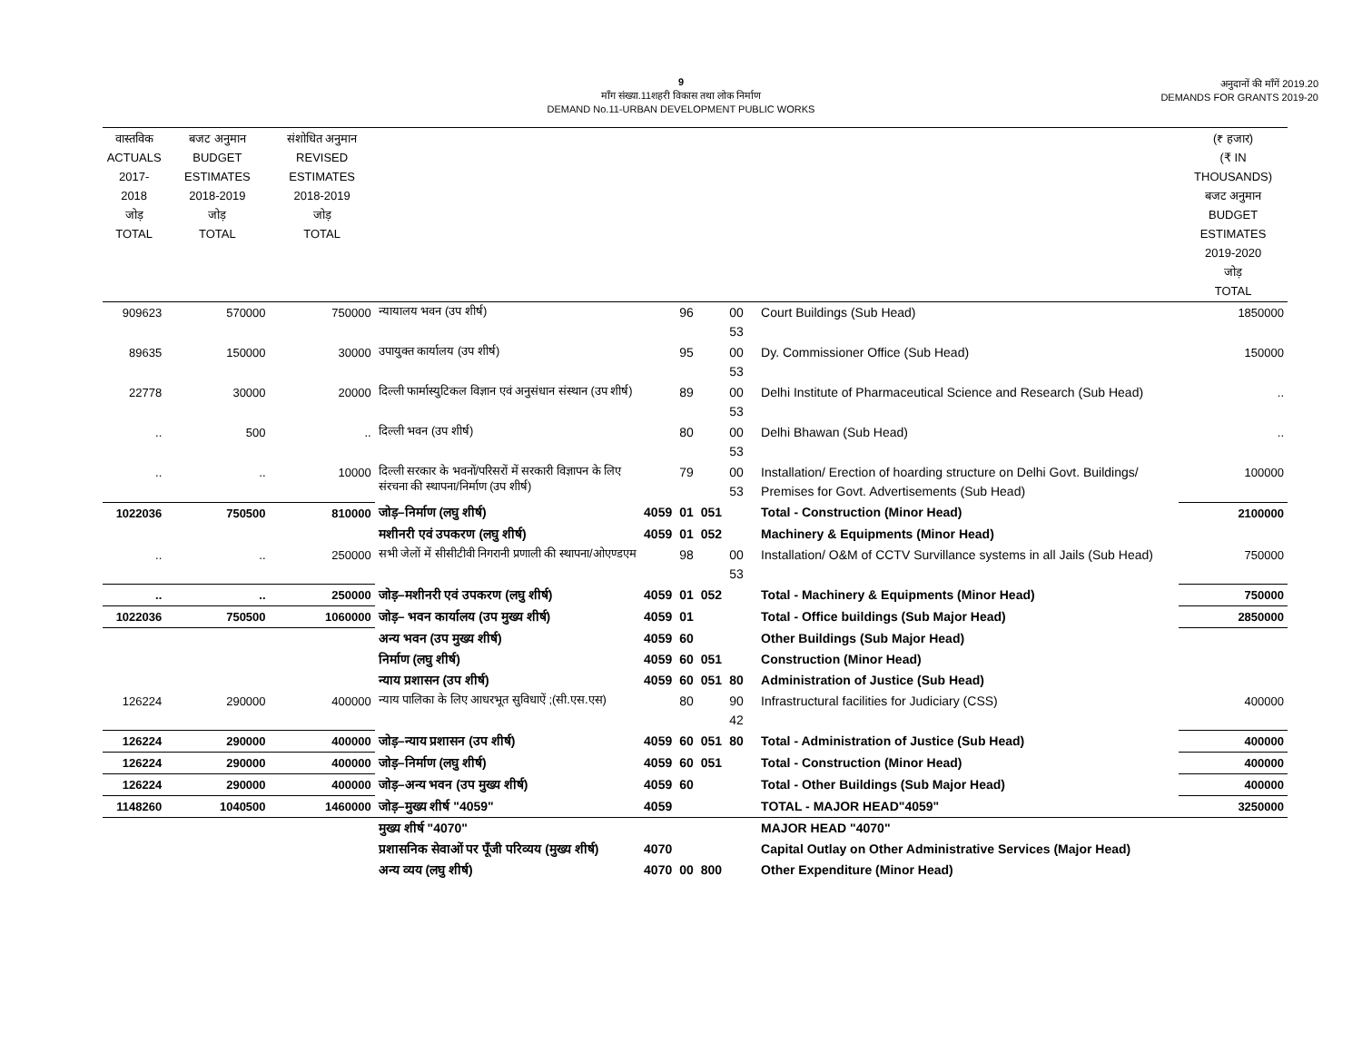9
माँग संख्या.11शहरी विकास तथा लोक निर्माण
DEMAND No.11-URBAN DEVELOPMENT PUBLIC WORKS
अनुदानों की माँगें 2019.20
DEMANDS FOR GRANTS 2019-20
| वास्तविक ACTUALS 2017-2018 जोड़ TOTAL | बजट अनुमान BUDGET ESTIMATES 2018-2019 जोड़ TOTAL | संशोधित अनुमान REVISED ESTIMATES 2018-2019 जोड़ TOTAL | | | | | | | (₹ हजार) (₹ IN THOUSANDS) बजट अनुमान BUDGET ESTIMATES 2019-2020 जोड़ TOTAL |
| 909623 | 570000 | 750000 | न्यायालय भवन (उप शीर्ष) | | 96 | | 00 53 | Court Buildings (Sub Head) | 1850000 |
| 89635 | 150000 | 30000 | उपायुक्त कार्यालय (उप शीर्ष) | | 95 | | 00 53 | Dy. Commissioner Office (Sub Head) | 150000 |
| 22778 | 30000 | 20000 | दिल्ली फार्मास्युटिकल विज्ञान एवं अनुसंधान संस्थान (उप शीर्ष) | | 89 | | 00 53 | Delhi Institute of Pharmaceutical Science and Research (Sub Head) | .. |
| .. | 500 | .. | दिल्ली भवन (उप शीर्ष) | | 80 | | 00 53 | Delhi Bhawan (Sub Head) | .. |
| .. | .. | 10000 | दिल्ली सरकार के भवनों/परिसरों में सरकारी विज्ञापन के लिए संरचना की स्थापना/निर्माण (उप शीर्ष) | | 79 | | 00 53 | Installation/ Erection of hoarding structure on Delhi Govt. Buildings/ Premises for Govt. Advertisements (Sub Head) | 100000 |
| 1022036 | 750500 | 810000 | जोड़–निर्माण (लघु शीर्ष) | 4059 | 01 | 051 | | Total - Construction (Minor Head) | 2100000 |
| | | | मशीनरी एवं उपकरण (लघु शीर्ष) | 4059 | 01 | 052 | | Machinery & Equipments (Minor Head) | |
| .. | .. | 250000 | सभी जेलों में सीसीटीवी निगरानी प्रणाली की स्थापना/ओएण्डएम | | 98 | | 00 53 | Installation/ O&M of CCTV Survillance systems in all Jails (Sub Head) | 750000 |
| .. | .. | 250000 | जोड़–मशीनरी एवं उपकरण (लघु शीर्ष) | 4059 | 01 | 052 | | Total - Machinery & Equipments (Minor Head) | 750000 |
| 1022036 | 750500 | 1060000 | जोड़– भवन कार्यालय (उप मुख्य शीर्ष) | 4059 | 01 | | | Total - Office buildings (Sub Major Head) | 2850000 |
| | | | अन्य भवन (उप मुख्य शीर्ष) | 4059 | 60 | | | Other Buildings (Sub Major Head) | |
| | | | निर्माण (लघु शीर्ष) | 4059 | 60 | 051 | | Construction (Minor Head) | |
| | | | न्याय प्रशासन (उप शीर्ष) | 4059 | 60 | 051 | 80 | Administration of Justice (Sub Head) | |
| 126224 | 290000 | 400000 | न्याय पालिका के लिए आधरभूत सुविधाऐं ;(सी.एस.एस) | | 80 | | 90 42 | Infrastructural facilities for Judiciary (CSS) | 400000 |
| 126224 | 290000 | 400000 | जोड़–न्याय प्रशासन (उप शीर्ष) | 4059 | 60 | 051 | 80 | Total - Administration of Justice (Sub Head) | 400000 |
| 126224 | 290000 | 400000 | जोड़–निर्माण (लघु शीर्ष) | 4059 | 60 | 051 | | Total - Construction (Minor Head) | 400000 |
| 126224 | 290000 | 400000 | जोड़–अन्य भवन (उप मुख्य शीर्ष) | 4059 | 60 | | | Total - Other Buildings (Sub Major Head) | 400000 |
| 1148260 | 1040500 | 1460000 | जोड़–मुख्य शीर्ष "4059" | 4059 | | | | TOTAL - MAJOR HEAD"4059" | 3250000 |
| | | | मुख्य शीर्ष "4070" | | | | | MAJOR HEAD "4070" | |
| | | | प्रशासनिक सेवाओं पर पूँजी परिव्यय (मुख्य शीर्ष) | 4070 | | | | Capital Outlay on Other Administrative Services (Major Head) | |
| | | | अन्य व्यय (लघु शीर्ष) | 4070 | 00 | 800 | | Other Expenditure (Minor Head) | |